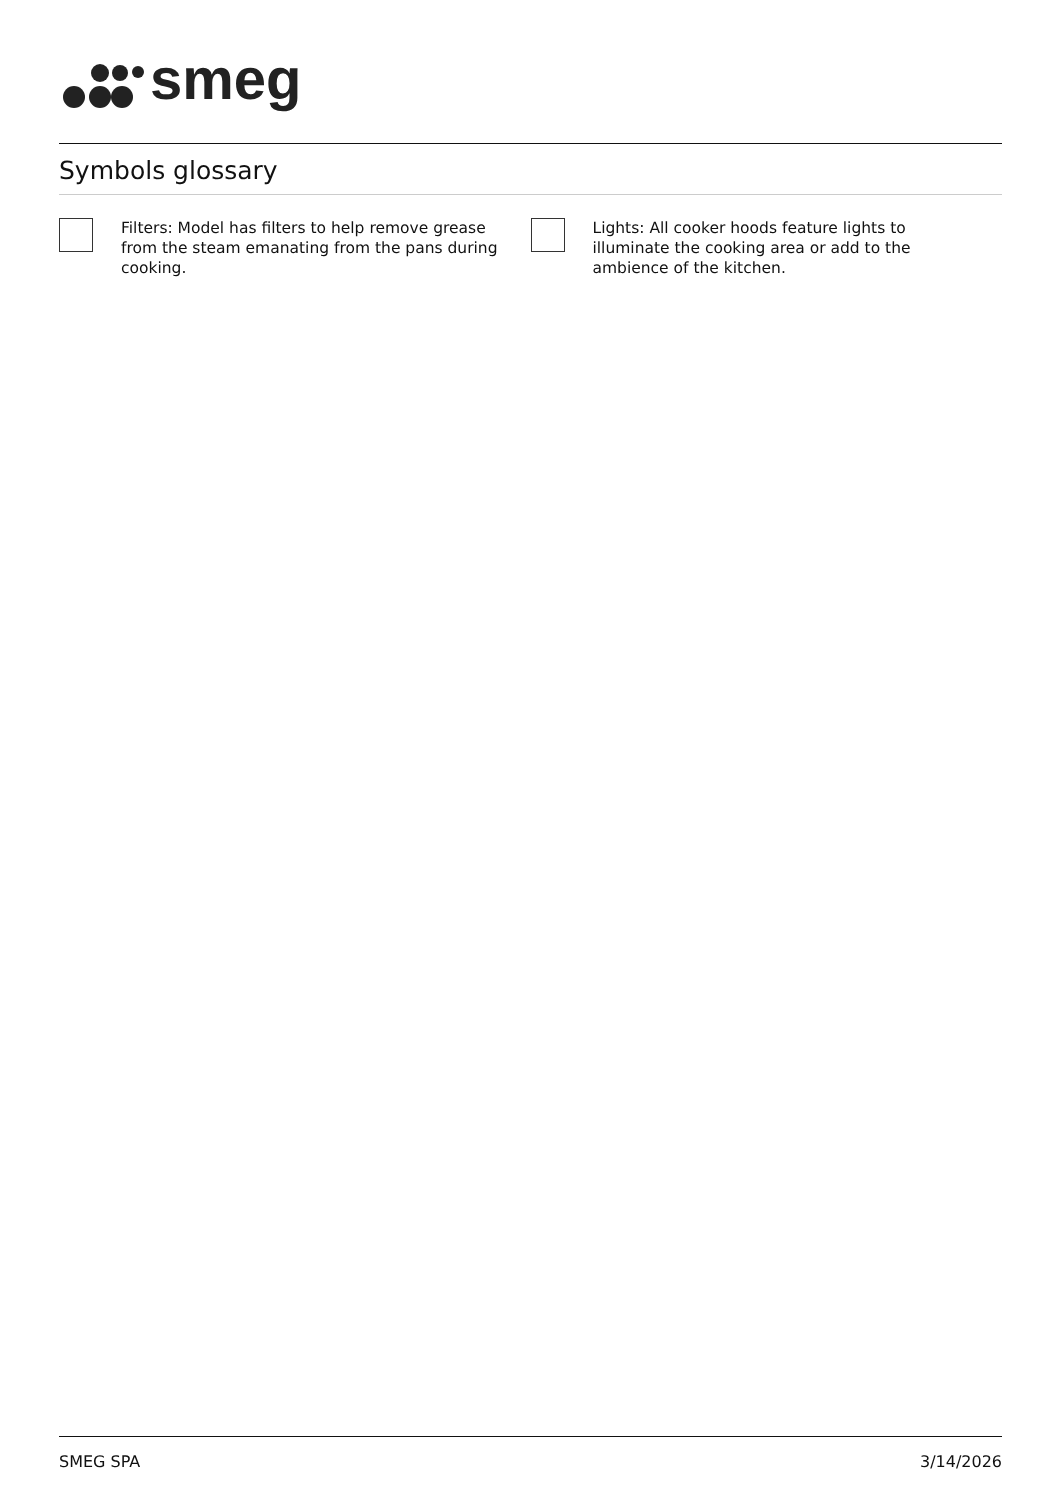smeg
Symbols glossary
Filters: Model has filters to help remove grease from the steam emanating from the pans during cooking.
Lights: All cooker hoods feature lights to illuminate the cooking area or add to the ambience of the kitchen.
SMEG SPA 3/14/2026